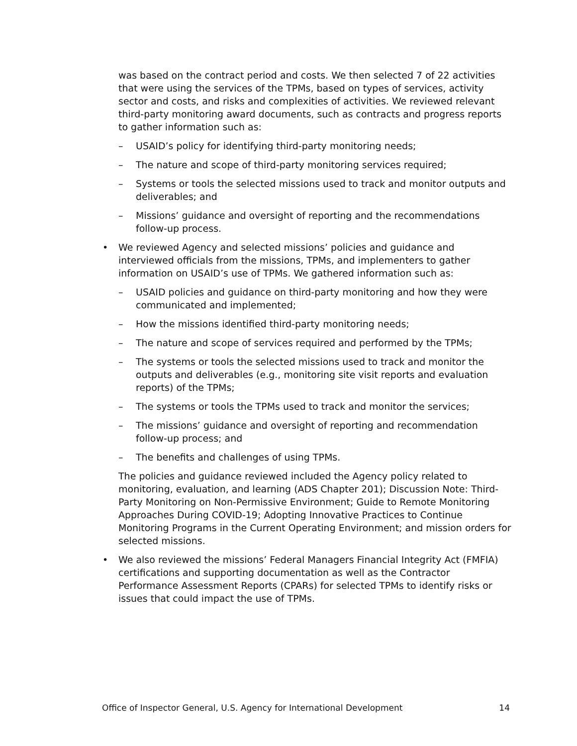was based on the contract period and costs. We then selected 7 of 22 activities that were using the services of the TPMs, based on types of services, activity sector and costs, and risks and complexities of activities. We reviewed relevant third-party monitoring award documents, such as contracts and progress reports to gather information such as:
– USAID’s policy for identifying third-party monitoring needs;
– The nature and scope of third-party monitoring services required;
– Systems or tools the selected missions used to track and monitor outputs and deliverables; and
– Missions’ guidance and oversight of reporting and the recommendations follow-up process.
• We reviewed Agency and selected missions’ policies and guidance and interviewed officials from the missions, TPMs, and implementers to gather information on USAID’s use of TPMs. We gathered information such as:
– USAID policies and guidance on third-party monitoring and how they were communicated and implemented;
– How the missions identified third-party monitoring needs;
– The nature and scope of services required and performed by the TPMs;
– The systems or tools the selected missions used to track and monitor the outputs and deliverables (e.g., monitoring site visit reports and evaluation reports) of the TPMs;
– The systems or tools the TPMs used to track and monitor the services;
– The missions’ guidance and oversight of reporting and recommendation follow-up process; and
– The benefits and challenges of using TPMs.
The policies and guidance reviewed included the Agency policy related to monitoring, evaluation, and learning (ADS Chapter 201); Discussion Note: Third-Party Monitoring on Non-Permissive Environment; Guide to Remote Monitoring Approaches During COVID-19; Adopting Innovative Practices to Continue Monitoring Programs in the Current Operating Environment; and mission orders for selected missions.
• We also reviewed the missions’ Federal Managers Financial Integrity Act (FMFIA) certifications and supporting documentation as well as the Contractor Performance Assessment Reports (CPARs) for selected TPMs to identify risks or issues that could impact the use of TPMs.
Office of Inspector General, U.S. Agency for International Development 14